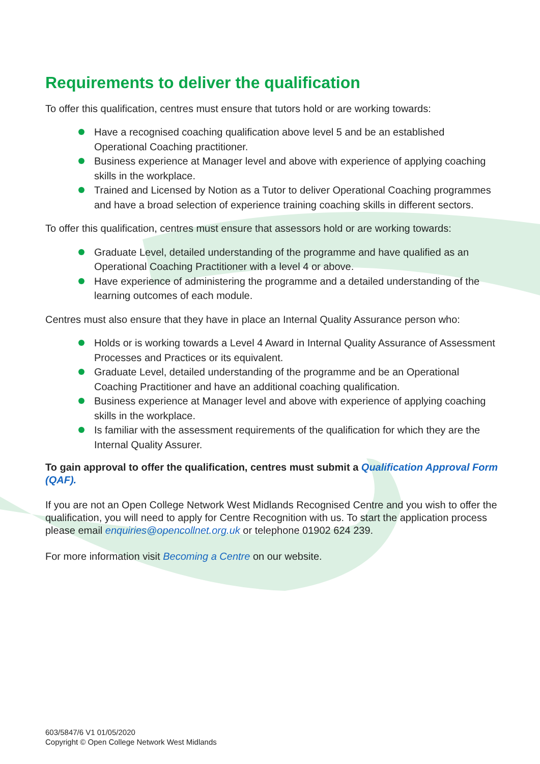Requirements to deliver the qualification
To offer this qualification, centres must ensure that tutors hold or are working towards:
Have a recognised coaching qualification above level 5 and be an established Operational Coaching practitioner.
Business experience at Manager level and above with experience of applying coaching skills in the workplace.
Trained and Licensed by Notion as a Tutor to deliver Operational Coaching programmes and have a broad selection of experience training coaching skills in different sectors.
To offer this qualification, centres must ensure that assessors hold or are working towards:
Graduate Level, detailed understanding of the programme and have qualified as an Operational Coaching Practitioner with a level 4 or above.
Have experience of administering the programme and a detailed understanding of the learning outcomes of each module.
Centres must also ensure that they have in place an Internal Quality Assurance person who:
Holds or is working towards a Level 4 Award in Internal Quality Assurance of Assessment Processes and Practices or its equivalent.
Graduate Level, detailed understanding of the programme and be an Operational Coaching Practitioner and have an additional coaching qualification.
Business experience at Manager level and above with experience of applying coaching skills in the workplace.
Is familiar with the assessment requirements of the qualification for which they are the Internal Quality Assurer.
To gain approval to offer the qualification, centres must submit a Qualification Approval Form (QAF).
If you are not an Open College Network West Midlands Recognised Centre and you wish to offer the qualification, you will need to apply for Centre Recognition with us. To start the application process please email enquiries@opencollnet.org.uk or telephone 01902 624 239.
For more information visit Becoming a Centre on our website.
603/5847/6 V1 01/05/2020
Copyright © Open College Network West Midlands